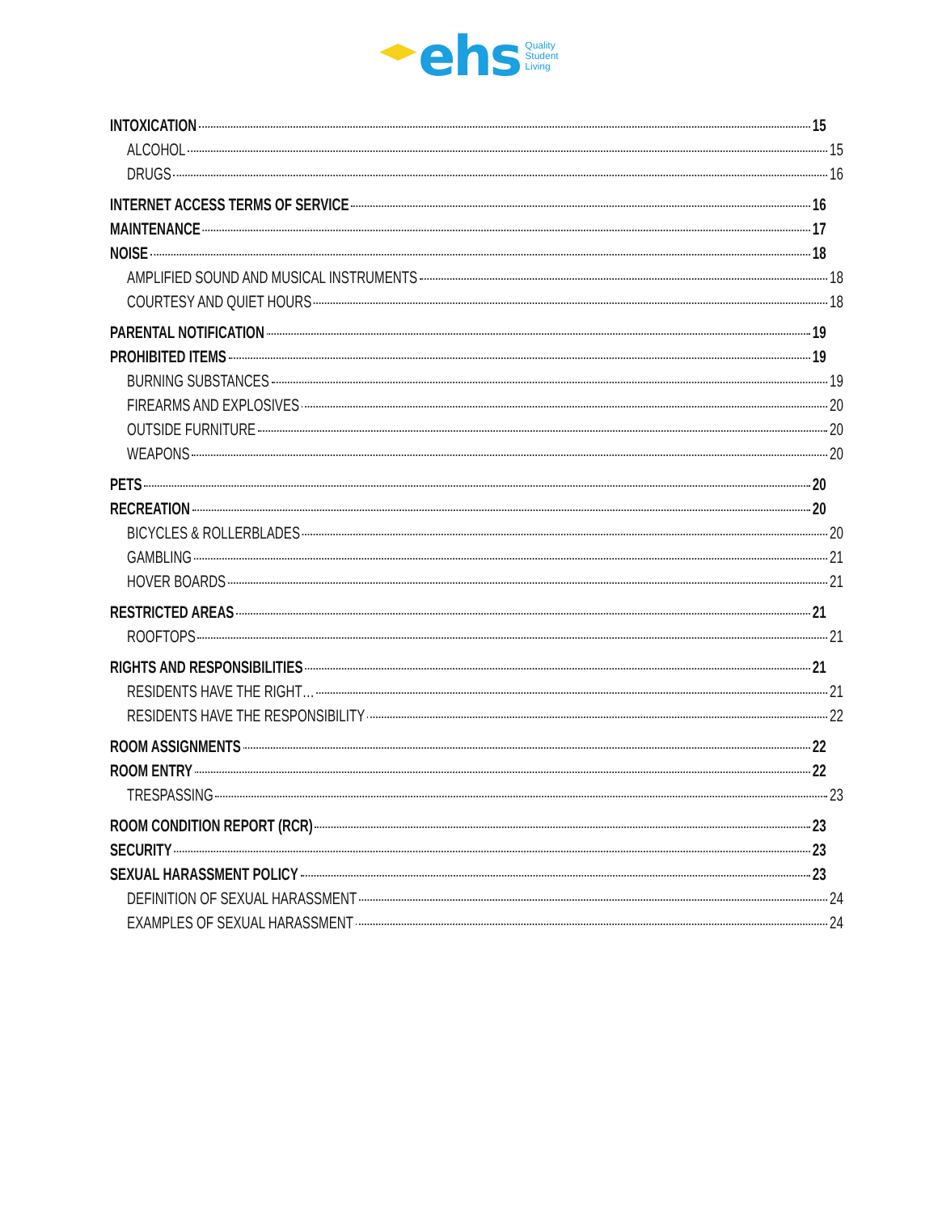ehs
Quality
Student
Living
INTOXICATION 15
ALCOHOL 15
DRUGS 16
INTERNET ACCESS TERMS OF SERVICE 16
MAINTENANCE 17
NOISE 18
AMPLIFIED SOUND AND MUSICAL INSTRUMENTS 18
COURTESY AND QUIET HOURS 18
PARENTAL NOTIFICATION 19
PROHIBITED ITEMS 19
BURNING SUBSTANCES 19
FIREARMS AND EXPLOSIVES 20
OUTSIDE FURNITURE 20
WEAPONS 20
PETS 20
RECREATION 20
BICYCLES & ROLLERBLADES 20
GAMBLING 21
HOVER BOARDS 21
RESTRICTED AREAS 21
ROOFTOPS 21
RIGHTS AND RESPONSIBILITIES 21
RESIDENTS HAVE THE RIGHT… 21
RESIDENTS HAVE THE RESPONSIBILITY 22
ROOM ASSIGNMENTS 22
ROOM ENTRY 22
TRESPASSING 23
ROOM CONDITION REPORT (RCR) 23
SECURITY 23
SEXUAL HARASSMENT POLICY 23
DEFINITION OF SEXUAL HARASSMENT 24
EXAMPLES OF SEXUAL HARASSMENT 24